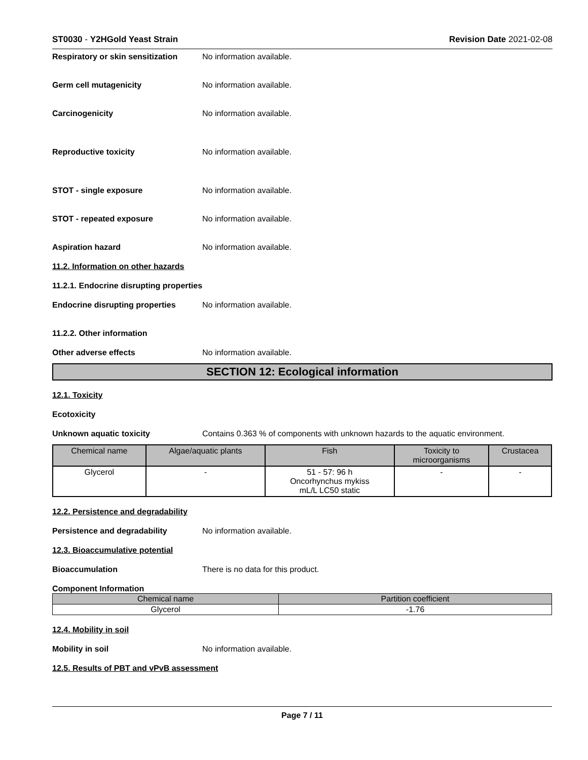ST0030 - Y2HGold Yeast Strain Revision Date 2021-02-08
Respiratory or skin sensitization
No information available.
Germ cell mutagenicity No information available.
Carcinogenicity No information available.
Reproductive toxicity No information available.
STOT - single exposure No information available.
STOT - repeated exposure No information available.
Aspiration hazard No information available.
11.2. Information on other hazards
11.2.1. Endocrine disrupting properties
Endocrine disrupting properties
No information available.
11.2.2. Other information
Other adverse effects No information available.
SECTION 12: Ecological information
12.1. Toxicity
Ecotoxicity
Unknown aquatic toxicity Contains 0.363 % of components with unknown hazards to the aquatic environment.
| Chemical name | Algae/aquatic plants | Fish | Toxicity to microorganisms | Crustacea |
| --- | --- | --- | --- | --- |
| Glycerol | - | 51 - 57: 96 h Oncorhynchus mykiss mL/L LC50 static | - | - |
12.2. Persistence and degradability
Persistence and degradability No information available.
12.3. Bioaccumulative potential
Bioaccumulation There is no data for this product.
Component Information
| Chemical name | Partition coefficient |
| --- | --- |
| Glycerol | -1.76 |
12.4. Mobility in soil
Mobility in soil No information available.
12.5. Results of PBT and vPvB assessment
Page 7 / 11